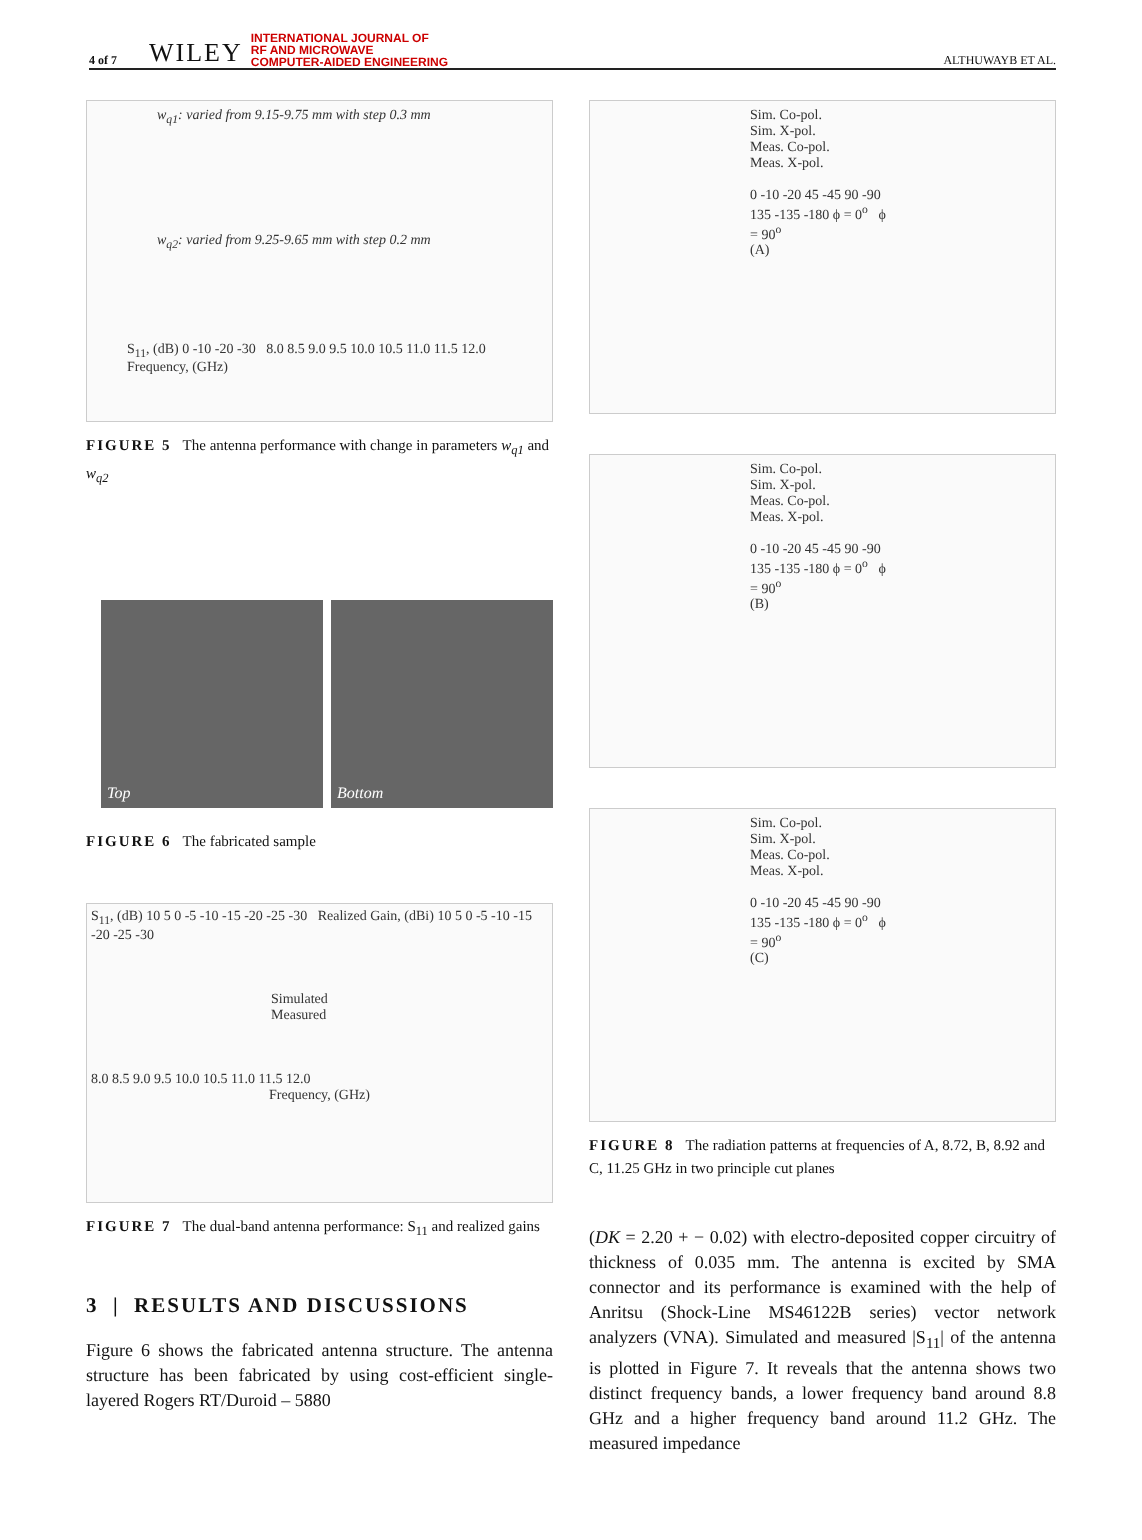4 of 7 WILEY INTERNATIONAL JOURNAL OF
RF AND MICROWAVE
COMPUTER-AIDED ENGINEERING ALTHUWAYB ET AL.
w<sub>q1</sub>: varied from 9.15-9.75 mm with step 0.3 mm
w<sub>q2</sub>: varied from 9.25-9.65 mm with step 0.2 mm
S<sub>11</sub>, (dB) 0 -10 -20 -30 8.0 8.5 9.0 9.5 10.0 10.5 11.0 11.5 12.0
Frequency, (GHz)
FIGURE 5 The antenna performance with change in parameters w<sub>q1</sub> and w<sub>q2</sub>
Top Bottom
FIGURE 6 The fabricated sample
S<sub>11</sub>, (dB) 10 5 0 -5 -10 -15 -20 -25 -30 Realized Gain, (dBi) 10 5 0 -5 -10 -15 -20 -25 -30
Simulated
Measured
8.0 8.5 9.0 9.5 10.0 10.5 11.0 11.5 12.0
Frequency, (GHz)
FIGURE 7 The dual-band antenna performance: S<sub>11</sub> and realized gains
3 | RESULTS AND DISCUSSIONS
Figure 6 shows the fabricated antenna structure. The antenna structure has been fabricated by using cost-efficient single-layered Rogers RT/Duroid – 5880
Sim. Co-pol.
Sim. X-pol.
Meas. Co-pol.
Meas. X-pol.
0 -10 -20 45 -45 90 -90 135 -135 -180 ϕ = 0<sup>o</sup> ϕ = 90<sup>o</sup>
(A)
Sim. Co-pol.
Sim. X-pol.
Meas. Co-pol.
Meas. X-pol.
0 -10 -20 45 -45 90 -90 135 -135 -180 ϕ = 0<sup>o</sup> ϕ = 90<sup>o</sup>
(B)
Sim. Co-pol.
Sim. X-pol.
Meas. Co-pol.
Meas. X-pol.
0 -10 -20 45 -45 90 -90 135 -135 -180 ϕ = 0<sup>o</sup> ϕ = 90<sup>o</sup>
(C)
FIGURE 8 The radiation patterns at frequencies of A, 8.72, B, 8.92 and C, 11.25 GHz in two principle cut planes
(DK = 2.20 + − 0.02) with electro-deposited copper circuitry of thickness of 0.035 mm. The antenna is excited by SMA connector and its performance is examined with the help of Anritsu (Shock-Line MS46122B series) vector network analyzers (VNA). Simulated and measured |S<sub>11</sub>| of the antenna is plotted in Figure 7. It reveals that the antenna shows two distinct frequency bands, a lower frequency band around 8.8 GHz and a higher frequency band around 11.2 GHz. The measured impedance